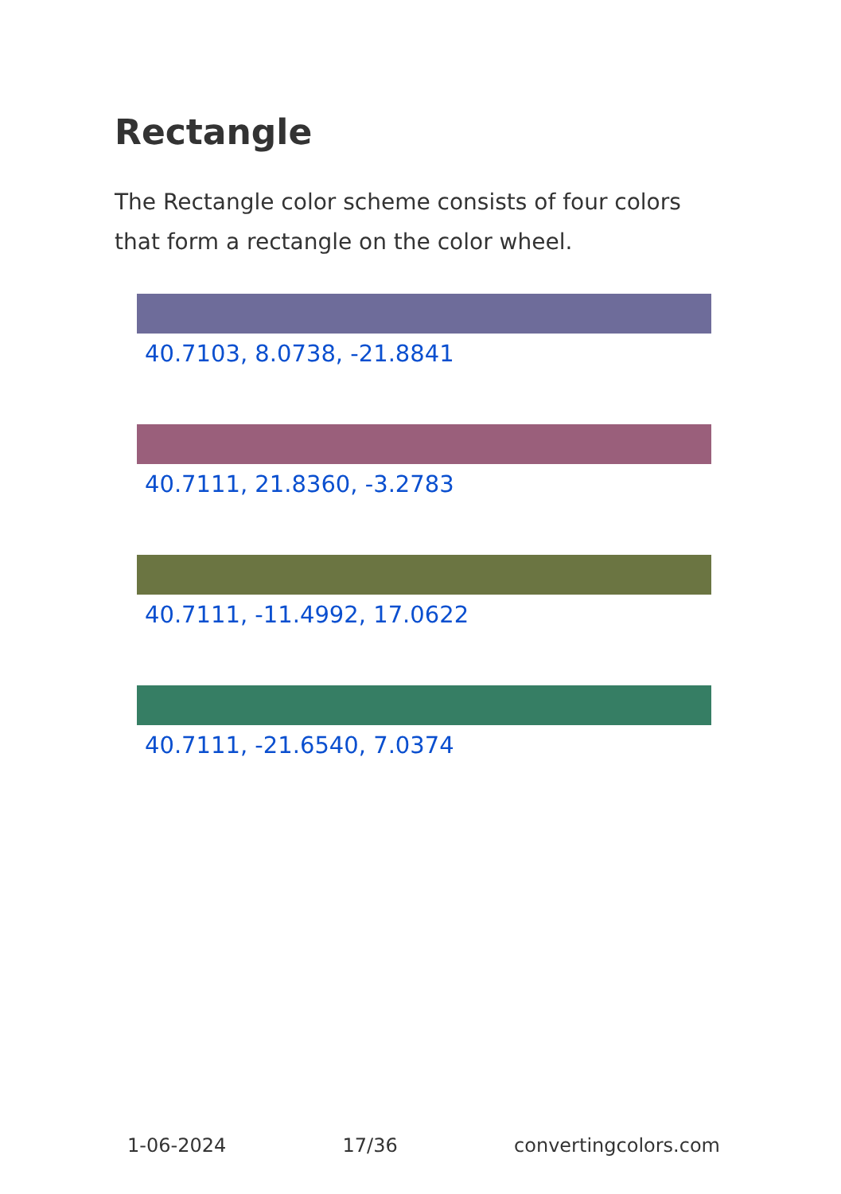Rectangle
The Rectangle color scheme consists of four colors that form a rectangle on the color wheel.
40.7103, 8.0738, -21.8841
40.7111, 21.8360, -3.2783
40.7111, -11.4992, 17.0622
40.7111, -21.6540, 7.0374
1-06-2024 17/36 convertingcolors.com